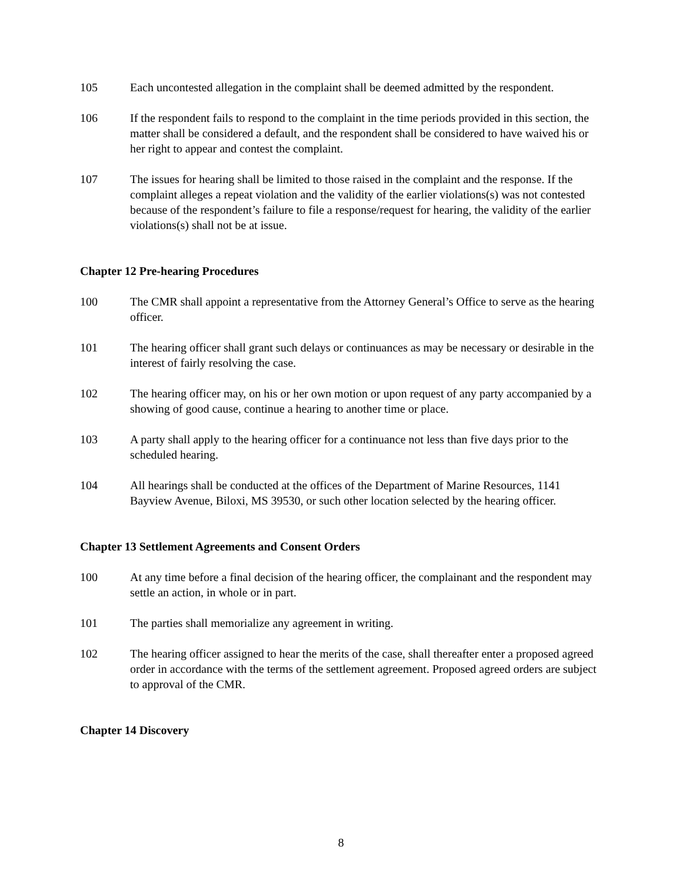105 Each uncontested allegation in the complaint shall be deemed admitted by the respondent.
106 If the respondent fails to respond to the complaint in the time periods provided in this section, the matter shall be considered a default, and the respondent shall be considered to have waived his or her right to appear and contest the complaint.
107 The issues for hearing shall be limited to those raised in the complaint and the response. If the complaint alleges a repeat violation and the validity of the earlier violations(s) was not contested because of the respondent’s failure to file a response/request for hearing, the validity of the earlier violations(s) shall not be at issue.
Chapter 12 Pre-hearing Procedures
100 The CMR shall appoint a representative from the Attorney General’s Office to serve as the hearing officer.
101 The hearing officer shall grant such delays or continuances as may be necessary or desirable in the interest of fairly resolving the case.
102 The hearing officer may, on his or her own motion or upon request of any party accompanied by a showing of good cause, continue a hearing to another time or place.
103 A party shall apply to the hearing officer for a continuance not less than five days prior to the scheduled hearing.
104 All hearings shall be conducted at the offices of the Department of Marine Resources, 1141 Bayview Avenue, Biloxi, MS 39530, or such other location selected by the hearing officer.
Chapter 13 Settlement Agreements and Consent Orders
100 At any time before a final decision of the hearing officer, the complainant and the respondent may settle an action, in whole or in part.
101 The parties shall memorialize any agreement in writing.
102 The hearing officer assigned to hear the merits of the case, shall thereafter enter a proposed agreed order in accordance with the terms of the settlement agreement. Proposed agreed orders are subject to approval of the CMR.
Chapter 14 Discovery
8